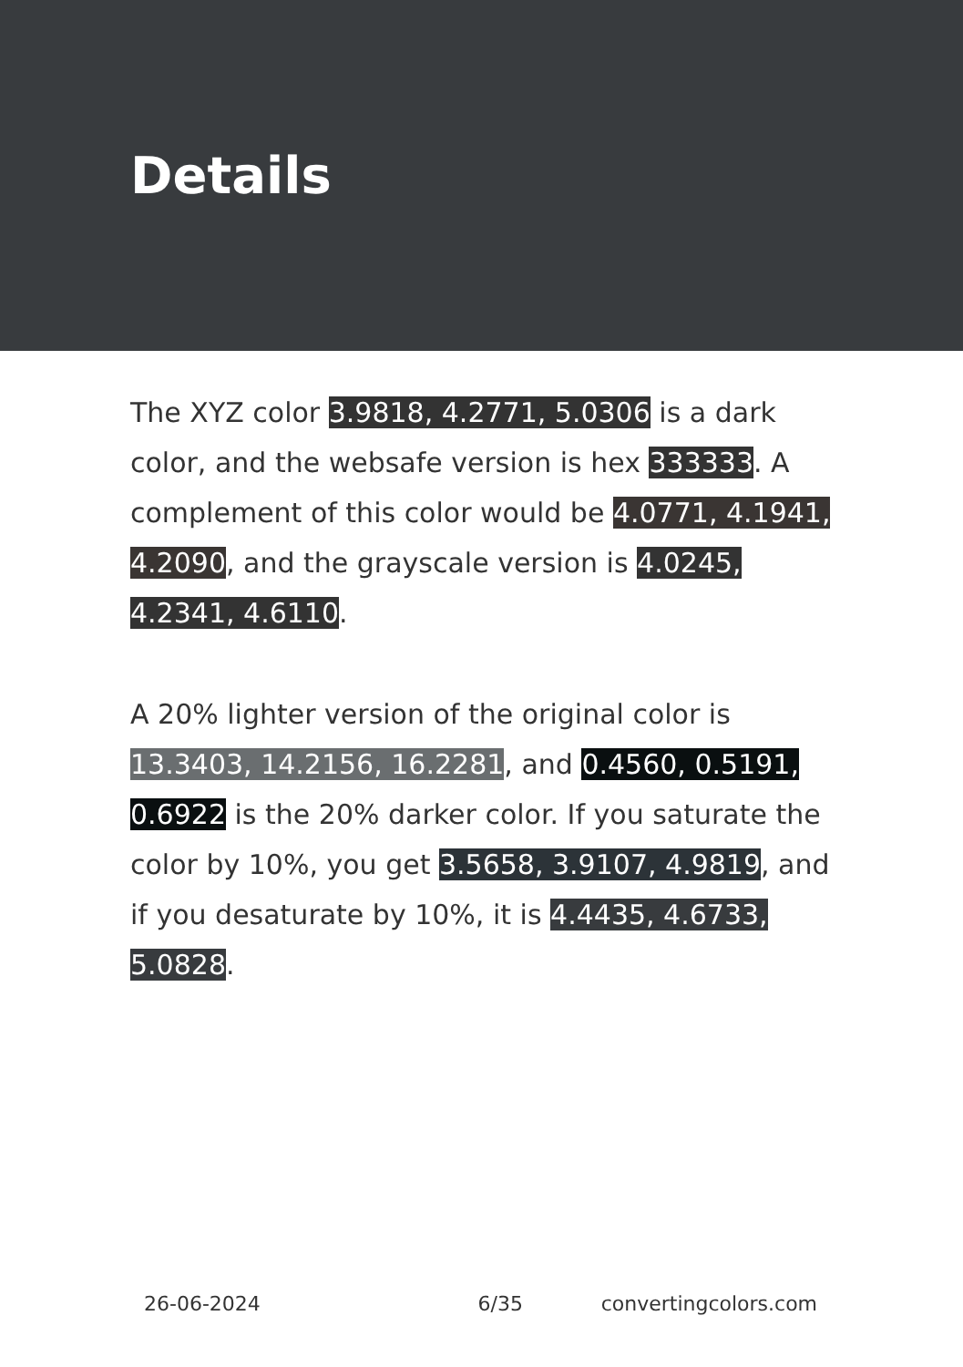Details
The XYZ color 3.9818, 4.2771, 5.0306 is a dark color, and the websafe version is hex 333333. A complement of this color would be 4.0771, 4.1941, 4.2090, and the grayscale version is 4.0245, 4.2341, 4.6110.
A 20% lighter version of the original color is 13.3403, 14.2156, 16.2281, and 0.4560, 0.5191, 0.6922 is the 20% darker color. If you saturate the color by 10%, you get 3.5658, 3.9107, 4.9819, and if you desaturate by 10%, it is 4.4435, 4.6733, 5.0828.
26-06-2024 6/35 convertingcolors.com